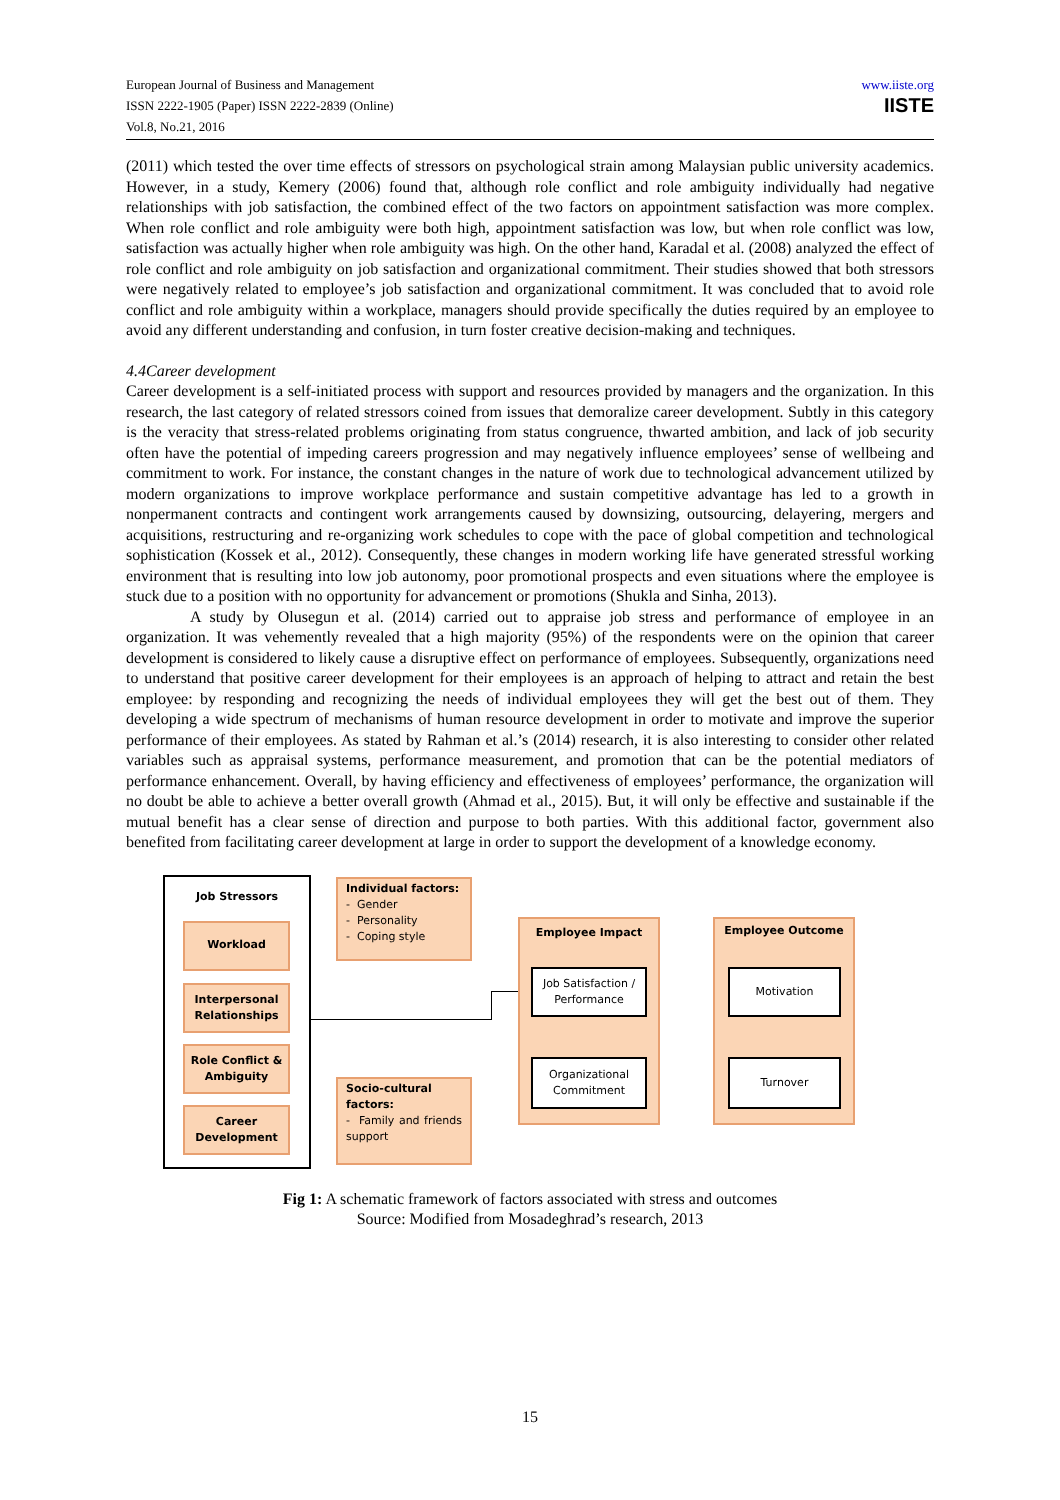European Journal of Business and Management
ISSN 2222-1905 (Paper) ISSN 2222-2839 (Online)
Vol.8, No.21, 2016
www.iiste.org
IISTE
(2011) which tested the over time effects of stressors on psychological strain among Malaysian public university academics. However, in a study, Kemery (2006) found that, although role conflict and role ambiguity individually had negative relationships with job satisfaction, the combined effect of the two factors on appointment satisfaction was more complex. When role conflict and role ambiguity were both high, appointment satisfaction was low, but when role conflict was low, satisfaction was actually higher when role ambiguity was high. On the other hand, Karadal et al. (2008) analyzed the effect of role conflict and role ambiguity on job satisfaction and organizational commitment. Their studies showed that both stressors were negatively related to employee’s job satisfaction and organizational commitment. It was concluded that to avoid role conflict and role ambiguity within a workplace, managers should provide specifically the duties required by an employee to avoid any different understanding and confusion, in turn foster creative decision-making and techniques.
4.4Career development
Career development is a self-initiated process with support and resources provided by managers and the organization. In this research, the last category of related stressors coined from issues that demoralize career development. Subtly in this category is the veracity that stress-related problems originating from status congruence, thwarted ambition, and lack of job security often have the potential of impeding careers progression and may negatively influence employees’ sense of wellbeing and commitment to work. For instance, the constant changes in the nature of work due to technological advancement utilized by modern organizations to improve workplace performance and sustain competitive advantage has led to a growth in nonpermanent contracts and contingent work arrangements caused by downsizing, outsourcing, delayering, mergers and acquisitions, restructuring and re-organizing work schedules to cope with the pace of global competition and technological sophistication (Kossek et al., 2012). Consequently, these changes in modern working life have generated stressful working environment that is resulting into low job autonomy, poor promotional prospects and even situations where the employee is stuck due to a position with no opportunity for advancement or promotions (Shukla and Sinha, 2013).
A study by Olusegun et al. (2014) carried out to appraise job stress and performance of employee in an organization. It was vehemently revealed that a high majority (95%) of the respondents were on the opinion that career development is considered to likely cause a disruptive effect on performance of employees. Subsequently, organizations need to understand that positive career development for their employees is an approach of helping to attract and retain the best employee: by responding and recognizing the needs of individual employees they will get the best out of them. They developing a wide spectrum of mechanisms of human resource development in order to motivate and improve the superior performance of their employees. As stated by Rahman et al.’s (2014) research, it is also interesting to consider other related variables such as appraisal systems, performance measurement, and promotion that can be the potential mediators of performance enhancement. Overall, by having efficiency and effectiveness of employees’ performance, the organization will no doubt be able to achieve a better overall growth (Ahmad et al., 2015). But, it will only be effective and sustainable if the mutual benefit has a clear sense of direction and purpose to both parties. With this additional factor, government also benefited from facilitating career development at large in order to support the development of a knowledge economy.
Job Stressors
Workload
Interpersonal Relationships
Role Conflict & Ambiguity
Career Development
Individual factors:
- Gender
- Personality
- Coping style
Socio-cultural factors:
- Family and friends support
Employee Impact
Job Satisfaction / Performance
Organizational Commitment
Employee Outcome
Motivation
Turnover
Fig 1: A schematic framework of factors associated with stress and outcomes
Source: Modified from Mosadeghrad’s research, 2013
15